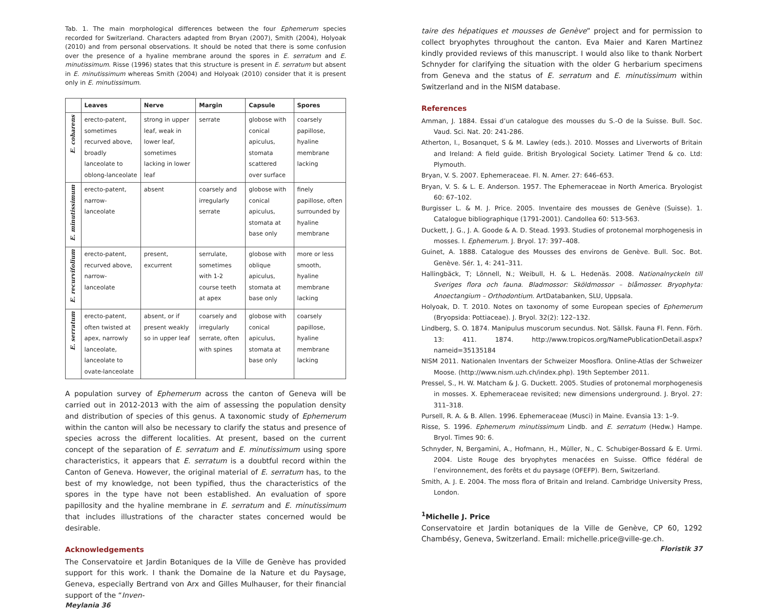Tab. 1. The main morphological differences between the four Ephemerum species recorded for Switzerland. Characters adapted from Bryan (2007), Smith (2004), Holyoak (2010) and from personal observations. It should be noted that there is some confusion over the presence of a hyaline membrane around the spores in E. serratum and E. minutissimum. Risse (1996) states that this structure is present in E. serratum but absent in E. minutissimum whereas Smith (2004) and Holyoak (2010) consider that it is present only in E. minutissimum.
| | Leaves | Nerve | Margin | Capsule | Spores |
| --- | --- | --- | --- | --- | --- |
| E. coharens | erecto-patent, sometimes recurved above, broadly lanceolate to oblong-lanceolate | strong in upper leaf, weak in lower leaf, sometimes lacking in lower leaf | serrate | globose with conical apiculus, stomata scattered over surface | coarsely papillose, hyaline membrane lacking |
| E. minutissimum | erecto-patent, narrow-lanceolate | absent | coarsely and irregularly serrate | globose with conical apiculus, stomata at base only | finely papillose, often surrounded by hyaline membrane |
| E. recurvifolium | erecto-patent, recurved above, narrow-lanceolate | present, excurrent | serrulate, sometimes with 1-2 course teeth at apex | globose with oblique apiculus, stomata at base only | more or less smooth, hyaline membrane lacking |
| E. serratum | erecto-patent, often twisted at apex, narrowly lanceolate, lanceolate to ovate-lanceolate | absent, or if present weakly so in upper leaf | coarsely and irregularly serrate, often with spines | globose with conical apiculus, stomata at base only | coarsely papillose, hyaline membrane lacking |
A population survey of Ephemerum across the canton of Geneva will be carried out in 2012-2013 with the aim of assessing the population density and distribution of species of this genus. A taxonomic study of Ephemerum within the canton will also be necessary to clarify the status and presence of species across the different localities. At present, based on the current concept of the separation of E. serratum and E. minutissimum using spore characteristics, it appears that E. serratum is a doubtful record within the Canton of Geneva. However, the original material of E. serratum has, to the best of my knowledge, not been typified, thus the characteristics of the spores in the type have not been established. An evaluation of spore papillosity and the hyaline membrane in E. serratum and E. minutissimum that includes illustrations of the character states concerned would be desirable.
Acknowledgements
The Conservatoire et Jardin Botaniques de la Ville de Genève has provided support for this work. I thank the Domaine de la Nature et du Paysage, Geneva, especially Bertrand von Arx and Gilles Mulhauser, for their financial support of the “Inven-
Meylania 36
taire des hépatiques et mousses de Genève” project and for permission to collect bryophytes throughout the canton. Eva Maier and Karen Martinez kindly provided reviews of this manuscript. I would also like to thank Norbert Schnyder for clarifying the situation with the older G herbarium specimens from Geneva and the status of E. serratum and E. minutissimum within Switzerland and in the NISM database.
References
Amman, J. 1884. Essai d’un catalogue des mousses du S.-O de la Suisse. Bull. Soc. Vaud. Sci. Nat. 20: 241-286.
Atherton, I., Bosanquet, S & M. Lawley (eds.). 2010. Mosses and Liverworts of Britain and Ireland: A field guide. British Bryological Society. Latimer Trend & co. Ltd: Plymouth.
Bryan, V. S. 2007. Ephemeraceae. Fl. N. Amer. 27: 646–653.
Bryan, V. S. & L. E. Anderson. 1957. The Ephemeraceae in North America. Bryologist 60: 67–102.
Burgisser L. & M. J. Price. 2005. Inventaire des mousses de Genève (Suisse). 1. Catalogue bibliographique (1791-2001). Candollea 60: 513-563.
Duckett, J. G., J. A. Goode & A. D. Stead. 1993. Studies of protonemal morphogenesis in mosses. I. Ephemerum. J. Bryol. 17: 397–408.
Guinet, A. 1888. Catalogue des Mousses des environs de Genève. Bull. Soc. Bot. Genève. Sér. 1, 4: 241–311.
Hallingbäck, T; Lönnell, N.; Weibull, H. & L. Hedenäs. 2008. Nationalnyckeln till Sveriges flora och fauna. Bladmossor: Sköldmossor – blåmosser. Bryophyta: Anoectangium – Orthodontium. ArtDatabanken, SLU, Uppsala.
Holyoak, D. T. 2010. Notes on taxonomy of some European species of Ephemerum (Bryopsida: Pottiaceae). J. Bryol. 32(2): 122–132.
Lindberg, S. O. 1874. Manipulus muscorum secundus. Not. Sällsk. Fauna Fl. Fenn. Förh. 13: 411. 1874. http://www.tropicos.org/NamePublicationDetail.aspx?nameid=35135184
NISM 2011. Nationalen Inventars der Schweizer Moosflora. Online-Atlas der Schweizer Moose. (http://www.nism.uzh.ch/index.php). 19th September 2011.
Pressel, S., H. W. Matcham & J. G. Duckett. 2005. Studies of protonemal morphogenesis in mosses. X. Ephemeraceae revisited; new dimensions underground. J. Bryol. 27: 311–318.
Pursell, R. A. & B. Allen. 1996. Ephemeraceae (Musci) in Maine. Evansia 13: 1–9.
Risse, S. 1996. Ephemerum minutissimum Lindb. and E. serratum (Hedw.) Hampe. Bryol. Times 90: 6.
Schnyder, N, Bergamini, A., Hofmann, H., Müller, N., C. Schubiger-Bossard & E. Urmi. 2004. Liste Rouge des bryophytes menacées en Suisse. Office fédéral de l’environnement, des forêts et du paysage (OFEFP). Bern, Switzerland.
Smith, A. J. E. 2004. The moss flora of Britain and Ireland. Cambridge University Press, London.
<sup>1</sup> Michelle J. Price
Conservatoire et Jardin botaniques de la Ville de Genève, CP 60, 1292 Chambésy, Geneva, Switzerland. Email: michelle.price@ville-ge.ch.
Floristik 37